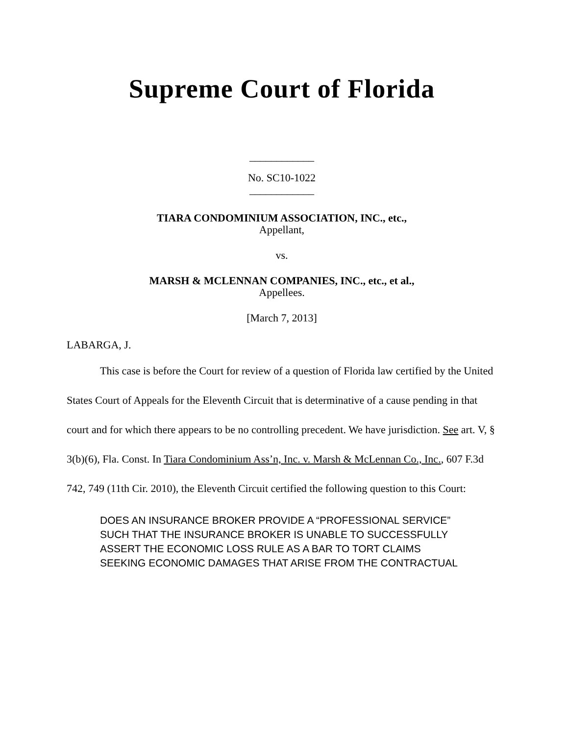Supreme Court of Florida
____________
No. SC10-1022
____________
TIARA CONDOMINIUM ASSOCIATION, INC., etc.,
Appellant,
vs.
MARSH & MCLENNAN COMPANIES, INC., etc., et al.,
Appellees.
[March 7, 2013]
LABARGA, J.
This case is before the Court for review of a question of Florida law certified by the United States Court of Appeals for the Eleventh Circuit that is determinative of a cause pending in that court and for which there appears to be no controlling precedent. We have jurisdiction. See art. V, § 3(b)(6), Fla. Const. In Tiara Condominium Ass’n, Inc. v. Marsh & McLennan Co., Inc., 607 F.3d 742, 749 (11th Cir. 2010), the Eleventh Circuit certified the following question to this Court:
DOES AN INSURANCE BROKER PROVIDE A “PROFESSIONAL SERVICE” SUCH THAT THE INSURANCE BROKER IS UNABLE TO SUCCESSFULLY ASSERT THE ECONOMIC LOSS RULE AS A BAR TO TORT CLAIMS SEEKING ECONOMIC DAMAGES THAT ARISE FROM THE CONTRACTUAL